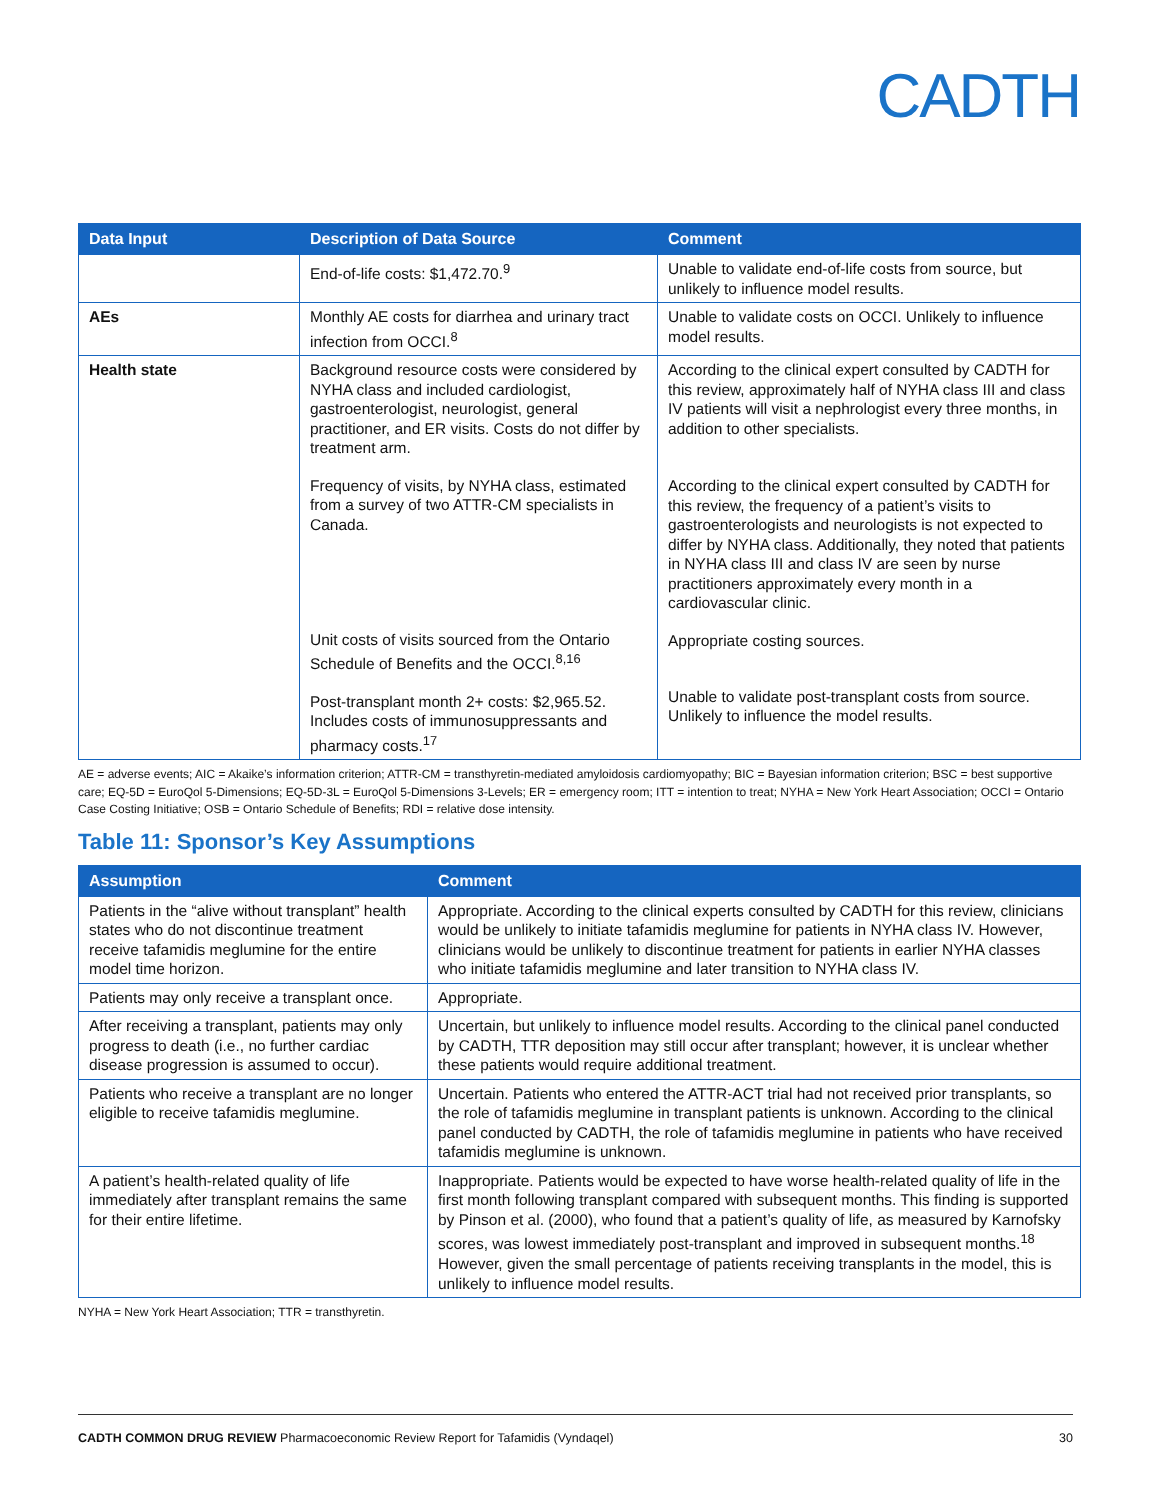CADTH
| Data Input | Description of Data Source | Comment |
| --- | --- | --- |
| | End-of-life costs: $1,472.70.<sup>9</sup> | Unable to validate end-of-life costs from source, but unlikely to influence model results. |
| AEs | Monthly AE costs for diarrhea and urinary tract infection from OCCI.<sup>8</sup> | Unable to validate costs on OCCI. Unlikely to influence model results. |
| Health state | Background resource costs were considered by NYHA class and included cardiologist, gastroenterologist, neurologist, general practitioner, and ER visits. Costs do not differ by treatment arm. Frequency of visits, by NYHA class, estimated from a survey of two ATTR-CM specialists in Canada. Unit costs of visits sourced from the Ontario Schedule of Benefits and the OCCI.<sup>8,16</sup> Post-transplant month 2+ costs: $2,965.52. Includes costs of immunosuppressants and pharmacy costs.<sup>17</sup> | According to the clinical expert consulted by CADTH for this review, approximately half of NYHA class III and class IV patients will visit a nephrologist every three months, in addition to other specialists. According to the clinical expert consulted by CADTH for this review, the frequency of a patient’s visits to gastroenterologists and neurologists is not expected to differ by NYHA class. Additionally, they noted that patients in NYHA class III and class IV are seen by nurse practitioners approximately every month in a cardiovascular clinic. Appropriate costing sources. Unable to validate post-transplant costs from source. Unlikely to influence the model results. |
AE = adverse events; AIC = Akaike’s information criterion; ATTR-CM = transthyretin-mediated amyloidosis cardiomyopathy; BIC = Bayesian information criterion; BSC = best supportive care; EQ-5D = EuroQol 5-Dimensions; EQ-5D-3L = EuroQol 5-Dimensions 3-Levels; ER = emergency room; ITT = intention to treat; NYHA = New York Heart Association; OCCI = Ontario Case Costing Initiative; OSB = Ontario Schedule of Benefits; RDI = relative dose intensity.
Table 11: Sponsor’s Key Assumptions
| Assumption | Comment |
| --- | --- |
| Patients in the “alive without transplant” health states who do not discontinue treatment receive tafamidis meglumine for the entire model time horizon. | Appropriate. According to the clinical experts consulted by CADTH for this review, clinicians would be unlikely to initiate tafamidis meglumine for patients in NYHA class IV. However, clinicians would be unlikely to discontinue treatment for patients in earlier NYHA classes who initiate tafamidis meglumine and later transition to NYHA class IV. |
| Patients may only receive a transplant once. | Appropriate. |
| After receiving a transplant, patients may only progress to death (i.e., no further cardiac disease progression is assumed to occur). | Uncertain, but unlikely to influence model results. According to the clinical panel conducted by CADTH, TTR deposition may still occur after transplant; however, it is unclear whether these patients would require additional treatment. |
| Patients who receive a transplant are no longer eligible to receive tafamidis meglumine. | Uncertain. Patients who entered the ATTR-ACT trial had not received prior transplants, so the role of tafamidis meglumine in transplant patients is unknown. According to the clinical panel conducted by CADTH, the role of tafamidis meglumine in patients who have received tafamidis meglumine is unknown. |
| A patient’s health-related quality of life immediately after transplant remains the same for their entire lifetime. | Inappropriate. Patients would be expected to have worse health-related quality of life in the first month following transplant compared with subsequent months. This finding is supported by Pinson et al. (2000), who found that a patient’s quality of life, as measured by Karnofsky scores, was lowest immediately post-transplant and improved in subsequent months.<sup>18</sup> However, given the small percentage of patients receiving transplants in the model, this is unlikely to influence model results. |
NYHA = New York Heart Association; TTR = transthyretin.
CADTH COMMON DRUG REVIEW Pharmacoeconomic Review Report for Tafamidis (Vyndaqel) 30